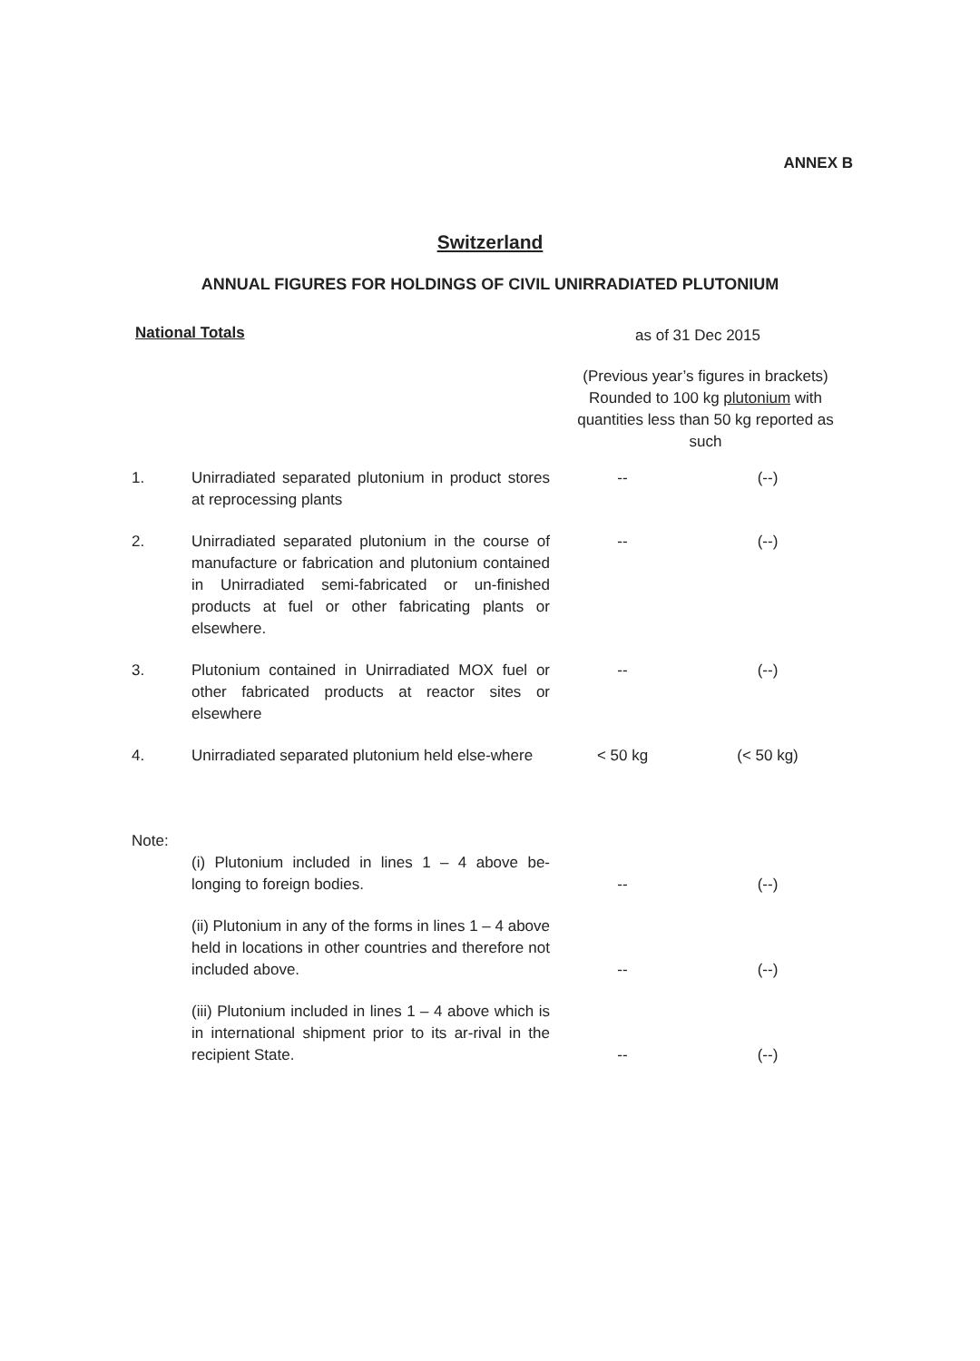ANNEX B
Switzerland
ANNUAL FIGURES FOR HOLDINGS OF CIVIL UNIRRADIATED PLUTONIUM
National Totals as of 31 Dec 2015
(Previous year’s figures in brackets) Rounded to 100 kg plutonium with quantities less than 50 kg reported as such
| 1. | Unirradiated separated plutonium in product stores at reprocessing plants | -- | (--) |
| 2. | Unirradiated separated plutonium in the course of manufacture or fabrication and plutonium contained in Unirradiated semi-fabricated or un-finished products at fuel or other fabricating plants or elsewhere. | -- | (--) |
| 3. | Plutonium contained in Unirradiated MOX fuel or other fabricated products at reactor sites or elsewhere | -- | (--) |
| 4. | Unirradiated separated plutonium held else-where | < 50 kg | (< 50 kg) |
| Note: | | | |
| | (i) Plutonium included in lines 1 – 4 above be-longing to foreign bodies. | -- | (--) |
| | (ii) Plutonium in any of the forms in lines 1 – 4 above held in locations in other countries and therefore not included above. | -- | (--) |
| | (iii) Plutonium included in lines 1 – 4 above which is in international shipment prior to its ar-rival in the recipient State. | -- | (--) |